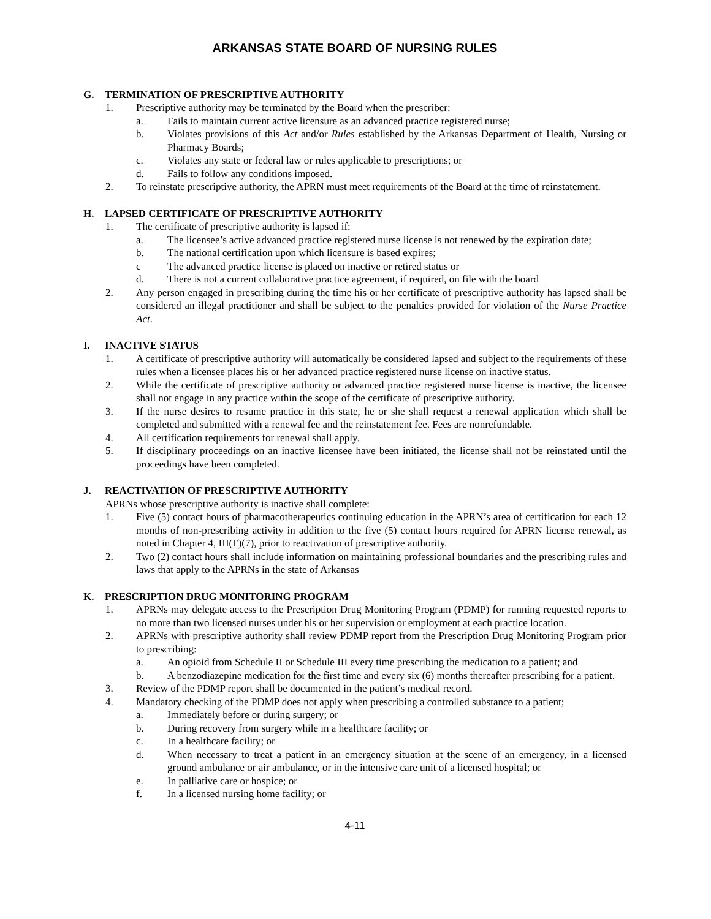ARKANSAS STATE BOARD OF NURSING RULES
G. TERMINATION OF PRESCRIPTIVE AUTHORITY
1. Prescriptive authority may be terminated by the Board when the prescriber:
a. Fails to maintain current active licensure as an advanced practice registered nurse;
b. Violates provisions of this Act and/or Rules established by the Arkansas Department of Health, Nursing or Pharmacy Boards;
c. Violates any state or federal law or rules applicable to prescriptions; or
d. Fails to follow any conditions imposed.
2. To reinstate prescriptive authority, the APRN must meet requirements of the Board at the time of reinstatement.
H. LAPSED CERTIFICATE OF PRESCRIPTIVE AUTHORITY
1. The certificate of prescriptive authority is lapsed if:
a. The licensee’s active advanced practice registered nurse license is not renewed by the expiration date;
b. The national certification upon which licensure is based expires;
c The advanced practice license is placed on inactive or retired status or
d. There is not a current collaborative practice agreement, if required, on file with the board
2. Any person engaged in prescribing during the time his or her certificate of prescriptive authority has lapsed shall be considered an illegal practitioner and shall be subject to the penalties provided for violation of the Nurse Practice Act.
I. INACTIVE STATUS
1. A certificate of prescriptive authority will automatically be considered lapsed and subject to the requirements of these rules when a licensee places his or her advanced practice registered nurse license on inactive status.
2. While the certificate of prescriptive authority or advanced practice registered nurse license is inactive, the licensee shall not engage in any practice within the scope of the certificate of prescriptive authority.
3. If the nurse desires to resume practice in this state, he or she shall request a renewal application which shall be completed and submitted with a renewal fee and the reinstatement fee. Fees are nonrefundable.
4. All certification requirements for renewal shall apply.
5. If disciplinary proceedings on an inactive licensee have been initiated, the license shall not be reinstated until the proceedings have been completed.
J. REACTIVATION OF PRESCRIPTIVE AUTHORITY
APRNs whose prescriptive authority is inactive shall complete:
1. Five (5) contact hours of pharmacotherapeutics continuing education in the APRN’s area of certification for each 12 months of non-prescribing activity in addition to the five (5) contact hours required for APRN license renewal, as noted in Chapter 4, III(F)(7), prior to reactivation of prescriptive authority.
2. Two (2) contact hours shall include information on maintaining professional boundaries and the prescribing rules and laws that apply to the APRNs in the state of Arkansas
K. PRESCRIPTION DRUG MONITORING PROGRAM
1. APRNs may delegate access to the Prescription Drug Monitoring Program (PDMP) for running requested reports to no more than two licensed nurses under his or her supervision or employment at each practice location.
2. APRNs with prescriptive authority shall review PDMP report from the Prescription Drug Monitoring Program prior to prescribing:
a. An opioid from Schedule II or Schedule III every time prescribing the medication to a patient; and
b. A benzodiazepine medication for the first time and every six (6) months thereafter prescribing for a patient.
3. Review of the PDMP report shall be documented in the patient’s medical record.
4. Mandatory checking of the PDMP does not apply when prescribing a controlled substance to a patient;
a. Immediately before or during surgery; or
b. During recovery from surgery while in a healthcare facility; or
c. In a healthcare facility; or
d. When necessary to treat a patient in an emergency situation at the scene of an emergency, in a licensed ground ambulance or air ambulance, or in the intensive care unit of a licensed hospital; or
e. In palliative care or hospice; or
f. In a licensed nursing home facility; or
4-11